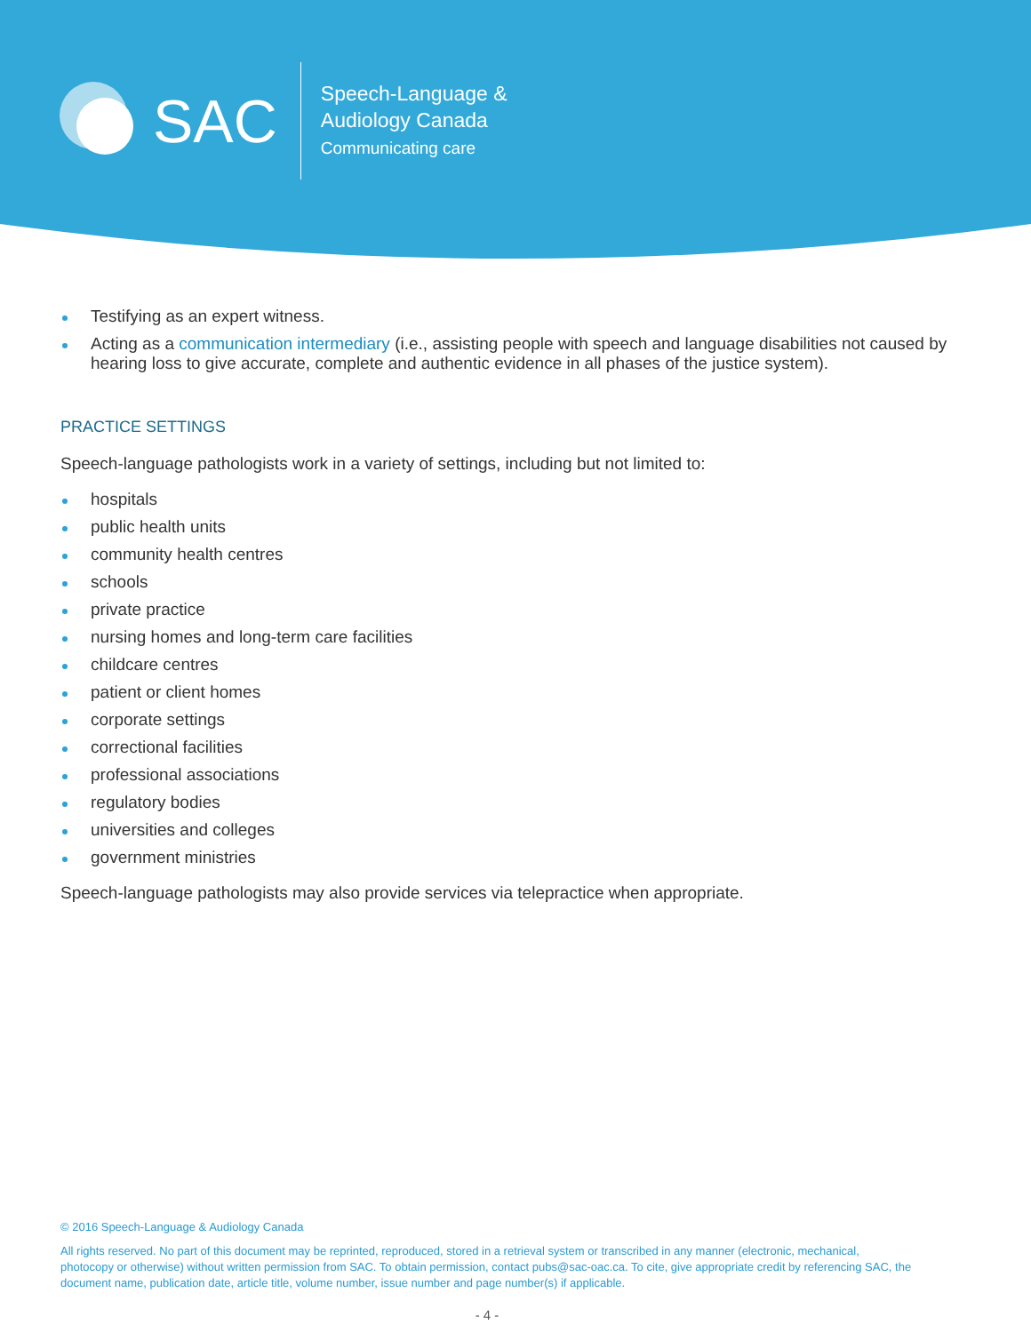SAC
Speech-Language &
Audiology Canada
Communicating care
Testifying as an expert witness.
Acting as a communication intermediary (i.e., assisting people with speech and language disabilities not caused by hearing loss to give accurate, complete and authentic evidence in all phases of the justice system).
PRACTICE SETTINGS
Speech-language pathologists work in a variety of settings, including but not limited to:
hospitals
public health units
community health centres
schools
private practice
nursing homes and long-term care facilities
childcare centres
patient or client homes
corporate settings
correctional facilities
professional associations
regulatory bodies
universities and colleges
government ministries
Speech-language pathologists may also provide services via telepractice when appropriate.
© 2016 Speech-Language & Audiology Canada
All rights reserved. No part of this document may be reprinted, reproduced, stored in a retrieval system or transcribed in any manner (electronic, mechanical, photocopy or otherwise) without written permission from SAC. To obtain permission, contact pubs@sac-oac.ca. To cite, give appropriate credit by referencing SAC, the document name, publication date, article title, volume number, issue number and page number(s) if applicable.
- 4 -